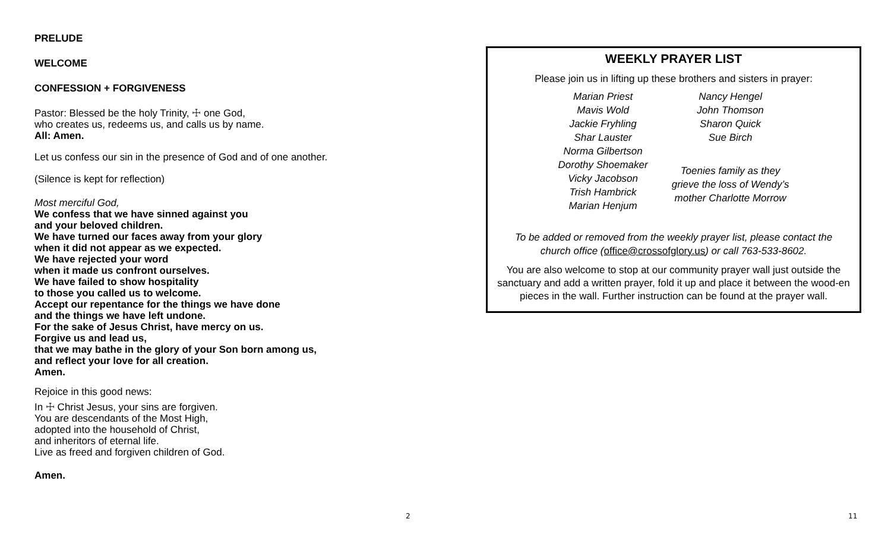PRELUDE
WELCOME
CONFESSION + FORGIVENESS
Pastor: Blessed be the holy Trinity, ☩ one God,
who creates us, redeems us, and calls us by name.
All: Amen.
Let us confess our sin in the presence of God and of one another.
(Silence is kept for reflection)
Most merciful God,
We confess that we have sinned against you
and your beloved children.
We have turned our faces away from your glory
when it did not appear as we expected.
We have rejected your word
when it made us confront ourselves.
We have failed to show hospitality
to those you called us to welcome.
Accept our repentance for the things we have done
and the things we have left undone.
For the sake of Jesus Christ, have mercy on us.
Forgive us and lead us,
that we may bathe in the glory of your Son born among us,
and reflect your love for all creation.
Amen.
Rejoice in this good news:
In ☩ Christ Jesus, your sins are forgiven.
You are descendants of the Most High,
adopted into the household of Christ,
and inheritors of eternal life.
Live as freed and forgiven children of God.
Amen.
WEEKLY PRAYER LIST
Please join us in lifting up these brothers and sisters in prayer:
Marian Priest
Mavis Wold
Jackie Fryhling
Shar Lauster
Norma Gilbertson
Dorothy Shoemaker
Vicky Jacobson
Trish Hambrick
Marian Henjum
Nancy Hengel
John Thomson
Sharon Quick
Sue Birch
Toenies family as they
grieve the loss of Wendy’s
mother Charlotte Morrow
To be added or removed from the weekly prayer list, please contact the
church office (office@crossofglory.us) or call 763-533-8602.
You are also welcome to stop at our community prayer wall just outside the sanctuary and add a written prayer, fold it up and place it between the wood-en pieces in the wall. Further instruction can be found at the prayer wall.
2 11